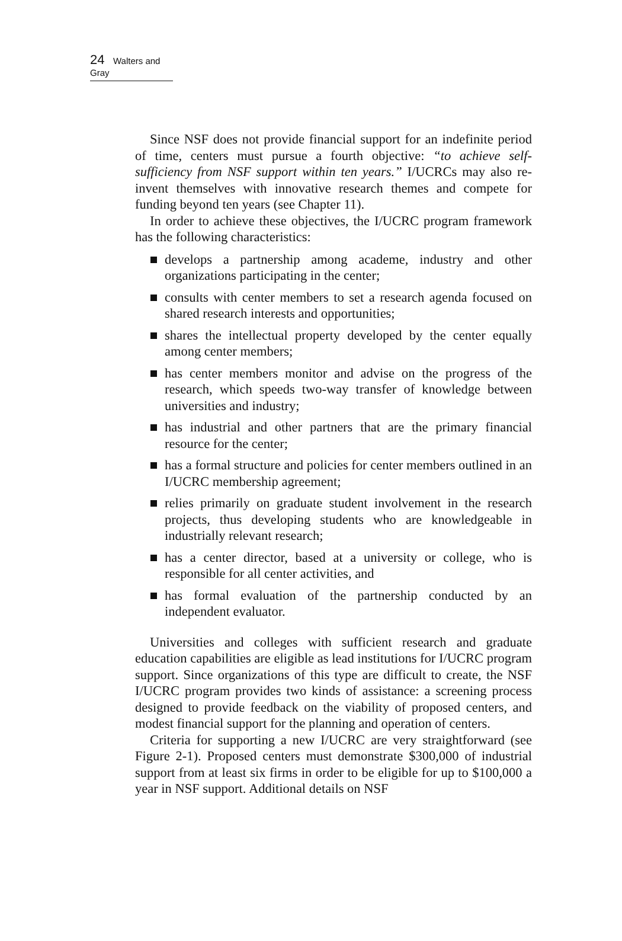24 Walters and Gray
Since NSF does not provide financial support for an indefinite period of time, centers must pursue a fourth objective: “to achieve self-sufficiency from NSF support within ten years.” I/UCRCs may also re-invent themselves with innovative research themes and compete for funding beyond ten years (see Chapter 11).
In order to achieve these objectives, the I/UCRC program framework has the following characteristics:
develops a partnership among academe, industry and other organizations participating in the center;
consults with center members to set a research agenda focused on shared research interests and opportunities;
shares the intellectual property developed by the center equally among center members;
has center members monitor and advise on the progress of the research, which speeds two-way transfer of knowledge between universities and industry;
has industrial and other partners that are the primary financial resource for the center;
has a formal structure and policies for center members outlined in an I/UCRC membership agreement;
relies primarily on graduate student involvement in the research projects, thus developing students who are knowledgeable in industrially relevant research;
has a center director, based at a university or college, who is responsible for all center activities, and
has formal evaluation of the partnership conducted by an independent evaluator.
Universities and colleges with sufficient research and graduate education capabilities are eligible as lead institutions for I/UCRC program support. Since organizations of this type are difficult to create, the NSF I/UCRC program provides two kinds of assistance: a screening process designed to provide feedback on the viability of proposed centers, and modest financial support for the planning and operation of centers.
Criteria for supporting a new I/UCRC are very straightforward (see Figure 2-1). Proposed centers must demonstrate $300,000 of industrial support from at least six firms in order to be eligible for up to $100,000 a year in NSF support. Additional details on NSF